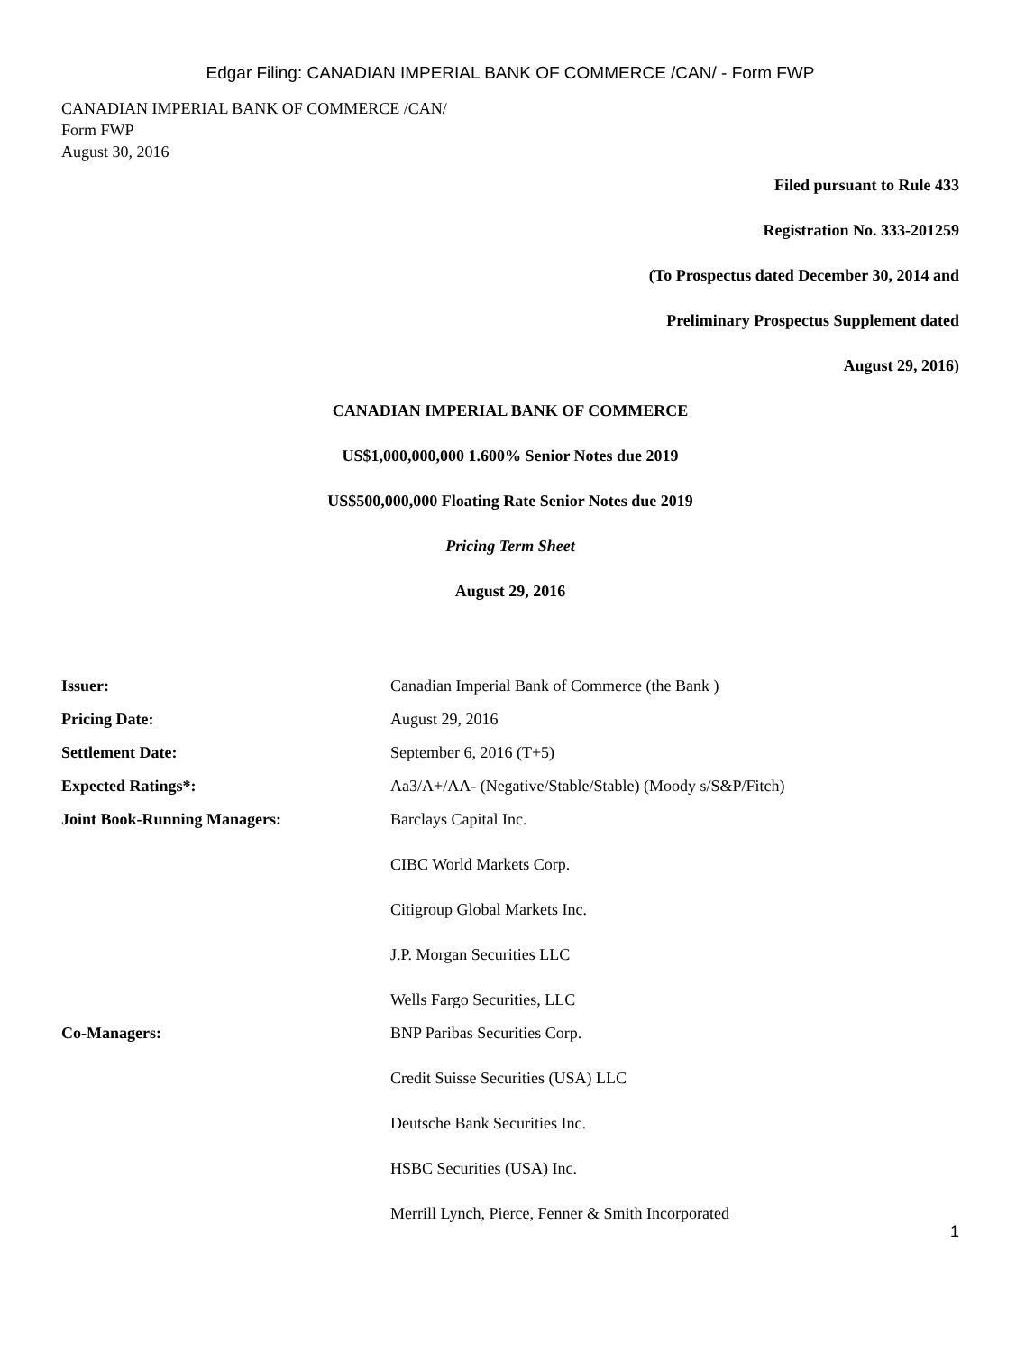Edgar Filing: CANADIAN IMPERIAL BANK OF COMMERCE /CAN/ - Form FWP
CANADIAN IMPERIAL BANK OF COMMERCE /CAN/
Form FWP
August 30, 2016
Filed pursuant to Rule 433
Registration No. 333-201259
(To Prospectus dated December 30, 2014 and
Preliminary Prospectus Supplement dated
August 29, 2016)
CANADIAN IMPERIAL BANK OF COMMERCE
US$1,000,000,000 1.600% Senior Notes due 2019
US$500,000,000 Floating Rate Senior Notes due 2019
Pricing Term Sheet
August 29, 2016
| Issuer: | Canadian Imperial Bank of Commerce (the Bank ) |
| Pricing Date: | August 29, 2016 |
| Settlement Date: | September 6, 2016 (T+5) |
| Expected Ratings*: | Aa3/A+/AA- (Negative/Stable/Stable) (Moody s/S&P/Fitch) |
| Joint Book-Running Managers: | Barclays Capital Inc. |
| | CIBC World Markets Corp. |
| | Citigroup Global Markets Inc. |
| | J.P. Morgan Securities LLC |
| | Wells Fargo Securities, LLC |
| Co-Managers: | BNP Paribas Securities Corp. |
| | Credit Suisse Securities (USA) LLC |
| | Deutsche Bank Securities Inc. |
| | HSBC Securities (USA) Inc. |
| | Merrill Lynch, Pierce, Fenner & Smith Incorporated |
1